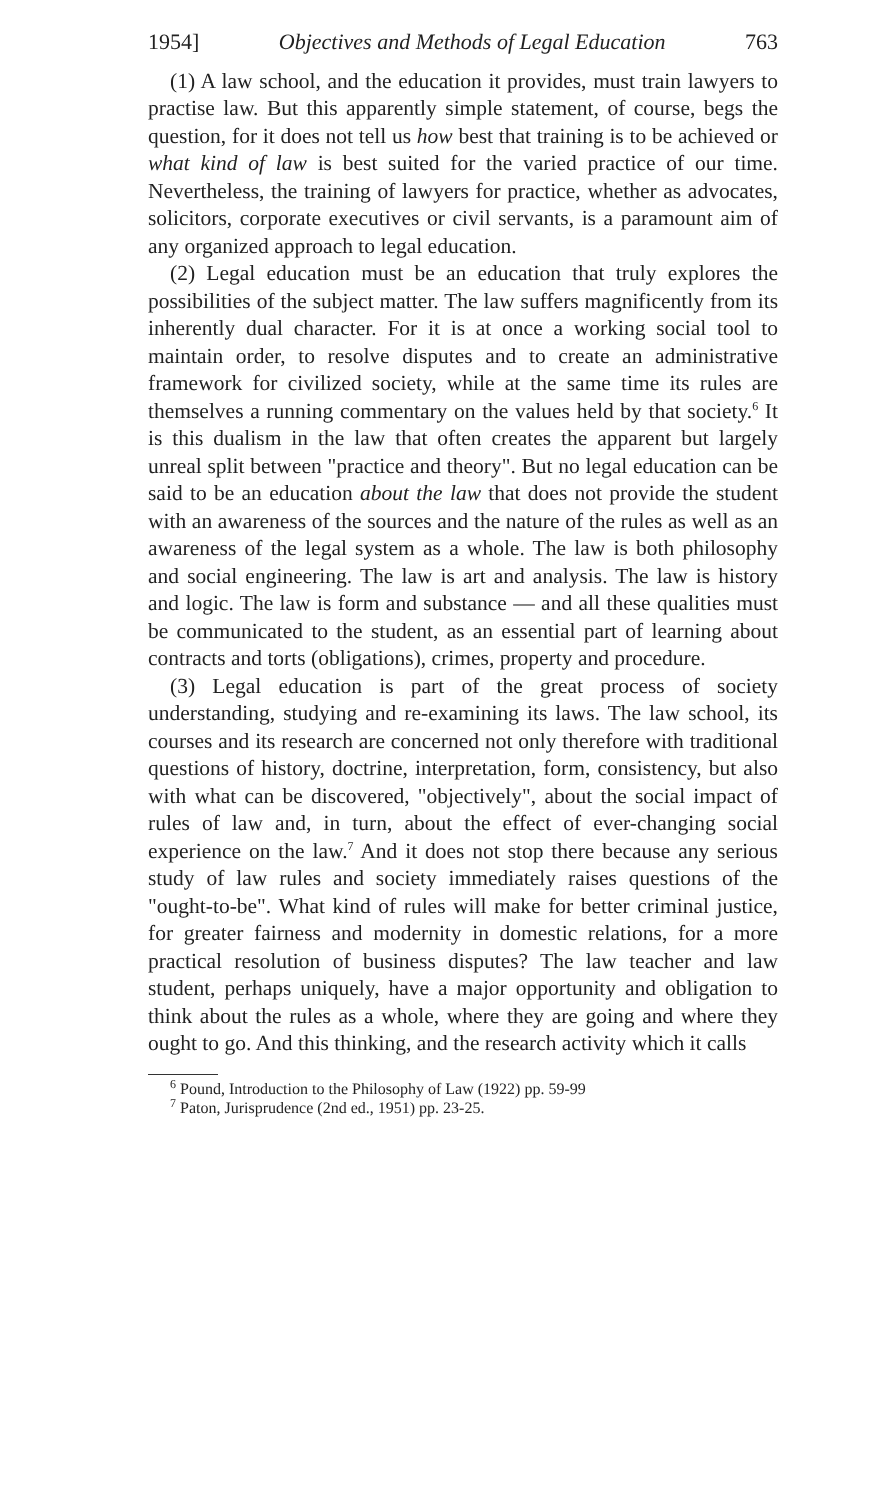1954] Objectives and Methods of Legal Education 763
(1) A law school, and the education it provides, must train lawyers to practise law. But this apparently simple statement, of course, begs the question, for it does not tell us how best that training is to be achieved or what kind of law is best suited for the varied practice of our time. Nevertheless, the training of lawyers for practice, whether as advocates, solicitors, corporate executives or civil servants, is a paramount aim of any organized approach to legal education.
(2) Legal education must be an education that truly explores the possibilities of the subject matter. The law suffers magnificently from its inherently dual character. For it is at once a working social tool to maintain order, to resolve disputes and to create an administrative framework for civilized society, while at the same time its rules are themselves a running commentary on the values held by that society.<sup>6</sup> It is this dualism in the law that often creates the apparent but largely unreal split between "practice and theory". But no legal education can be said to be an education about the law that does not provide the student with an awareness of the sources and the nature of the rules as well as an awareness of the legal system as a whole. The law is both philosophy and social engineering. The law is art and analysis. The law is history and logic. The law is form and substance — and all these qualities must be communicated to the student, as an essential part of learning about contracts and torts (obligations), crimes, property and procedure.
(3) Legal education is part of the great process of society understanding, studying and re-examining its laws. The law school, its courses and its research are concerned not only therefore with traditional questions of history, doctrine, interpretation, form, consistency, but also with what can be discovered, "objectively", about the social impact of rules of law and, in turn, about the effect of ever-changing social experience on the law.<sup>7</sup> And it does not stop there because any serious study of law rules and society immediately raises questions of the "ought-to-be". What kind of rules will make for better criminal justice, for greater fairness and modernity in domestic relations, for a more practical resolution of business disputes? The law teacher and law student, perhaps uniquely, have a major opportunity and obligation to think about the rules as a whole, where they are going and where they ought to go. And this thinking, and the research activity which it calls
<sup>6</sup> Pound, Introduction to the Philosophy of Law (1922) pp. 59-99
<sup>7</sup> Paton, Jurisprudence (2nd ed., 1951) pp. 23-25.